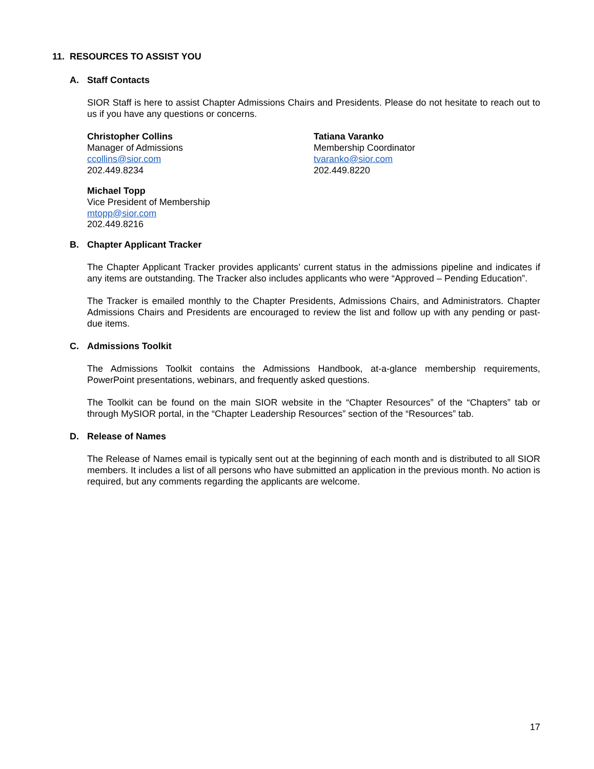11. RESOURCES TO ASSIST YOU
A. Staff Contacts
SIOR Staff is here to assist Chapter Admissions Chairs and Presidents. Please do not hesitate to reach out to us if you have any questions or concerns.
Christopher Collins
Manager of Admissions
ccollins@sior.com
202.449.8234
Tatiana Varanko
Membership Coordinator
tvaranko@sior.com
202.449.8220
Michael Topp
Vice President of Membership
mtopp@sior.com
202.449.8216
B. Chapter Applicant Tracker
The Chapter Applicant Tracker provides applicants’ current status in the admissions pipeline and indicates if any items are outstanding. The Tracker also includes applicants who were “Approved – Pending Education”.
The Tracker is emailed monthly to the Chapter Presidents, Admissions Chairs, and Administrators. Chapter Admissions Chairs and Presidents are encouraged to review the list and follow up with any pending or past-due items.
C. Admissions Toolkit
The Admissions Toolkit contains the Admissions Handbook, at-a-glance membership requirements, PowerPoint presentations, webinars, and frequently asked questions.
The Toolkit can be found on the main SIOR website in the “Chapter Resources” of the “Chapters” tab or through MySIOR portal, in the “Chapter Leadership Resources” section of the “Resources” tab.
D. Release of Names
The Release of Names email is typically sent out at the beginning of each month and is distributed to all SIOR members. It includes a list of all persons who have submitted an application in the previous month. No action is required, but any comments regarding the applicants are welcome.
17